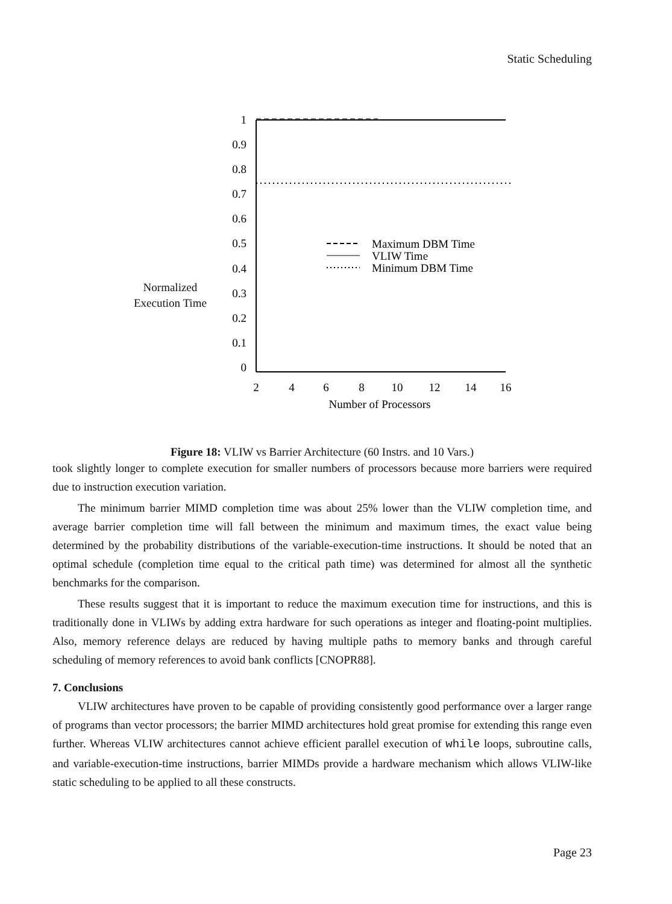Static Scheduling
Normalized
Execution Time
1
0.9
0.8
0.7
0.6
0.5
0.4
0.3
0.2
0.1
0
2
4
6
8
10
12
14
16
Number of Processors
Maximum DBM Time
VLIW Time
Minimum DBM Time
Figure 18: VLIW vs Barrier Architecture (60 Instrs. and 10 Vars.)
took slightly longer to complete execution for smaller numbers of processors because more barriers were required due to instruction execution variation.
The minimum barrier MIMD completion time was about 25% lower than the VLIW completion time, and average barrier completion time will fall between the minimum and maximum times, the exact value being determined by the probability distributions of the variable-execution-time instructions. It should be noted that an optimal schedule (completion time equal to the critical path time) was determined for almost all the synthetic benchmarks for the comparison.
These results suggest that it is important to reduce the maximum execution time for instructions, and this is traditionally done in VLIWs by adding extra hardware for such operations as integer and floating-point multiplies. Also, memory reference delays are reduced by having multiple paths to memory banks and through careful scheduling of memory references to avoid bank conflicts [CNOPR88].
7. Conclusions
VLIW architectures have proven to be capable of providing consistently good performance over a larger range of programs than vector processors; the barrier MIMD architectures hold great promise for extending this range even further. Whereas VLIW architectures cannot achieve efficient parallel execution of while loops, subroutine calls, and variable-execution-time instructions, barrier MIMDs provide a hardware mechanism which allows VLIW-like static scheduling to be applied to all these constructs.
Page 23